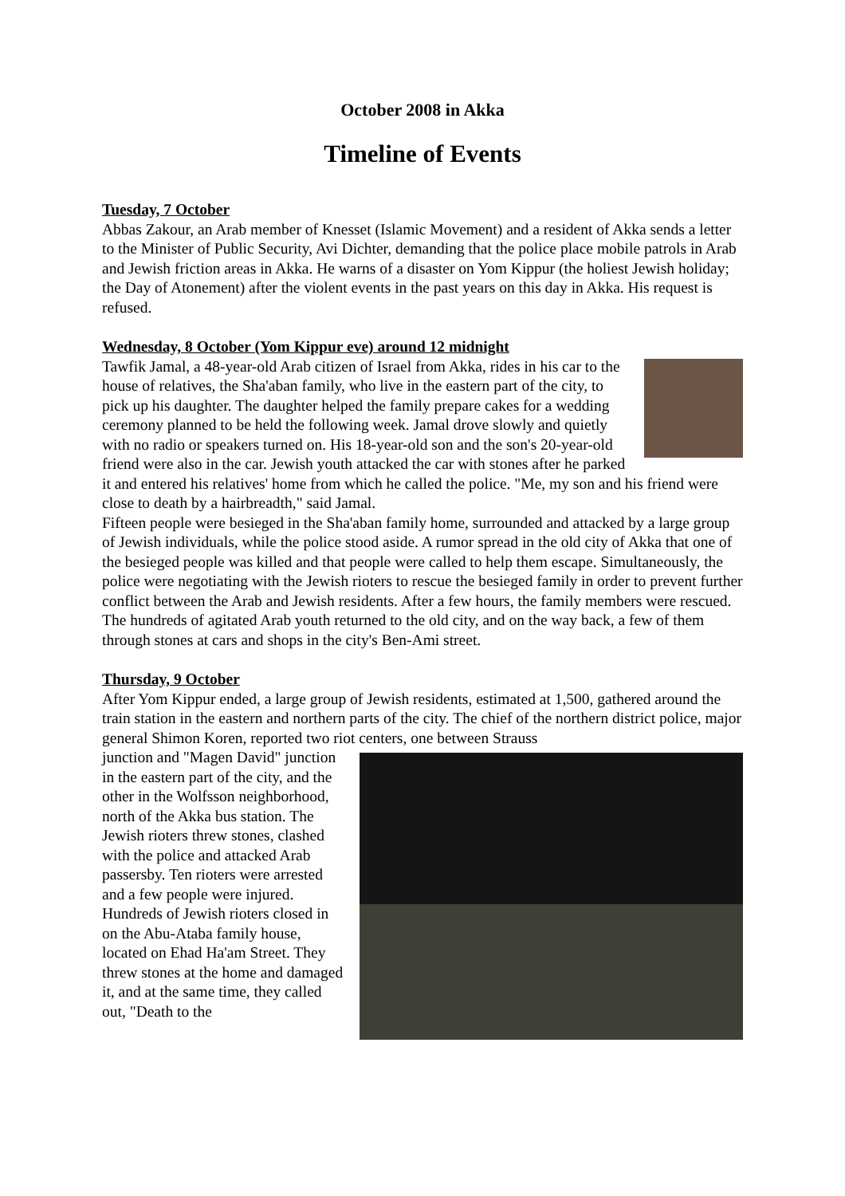October 2008 in Akka
Timeline of Events
Tuesday, 7 October
Abbas Zakour, an Arab member of Knesset (Islamic Movement) and a resident of Akka sends a letter to the Minister of Public Security, Avi Dichter, demanding that the police place mobile patrols in Arab and Jewish friction areas in Akka. He warns of a disaster on Yom Kippur (the holiest Jewish holiday; the Day of Atonement) after the violent events in the past years on this day in Akka. His request is refused.
Wednesday, 8 October (Yom Kippur eve) around 12 midnight
Tawfik Jamal, a 48-year-old Arab citizen of Israel from Akka, rides in his car to the house of relatives, the Sha'aban family, who live in the eastern part of the city, to pick up his daughter. The daughter helped the family prepare cakes for a wedding ceremony planned to be held the following week. Jamal drove slowly and quietly with no radio or speakers turned on. His 18-year-old son and the son's 20-year-old friend were also in the car. Jewish youth attacked the car with stones after he parked it and entered his relatives' home from which he called the police. "Me, my son and his friend were close to death by a hairbreadth," said Jamal.
Fifteen people were besieged in the Sha'aban family home, surrounded and attacked by a large group of Jewish individuals, while the police stood aside. A rumor spread in the old city of Akka that one of the besieged people was killed and that people were called to help them escape. Simultaneously, the police were negotiating with the Jewish rioters to rescue the besieged family in order to prevent further conflict between the Arab and Jewish residents. After a few hours, the family members were rescued. The hundreds of agitated Arab youth returned to the old city, and on the way back, a few of them through stones at cars and shops in the city's Ben-Ami street.
Thursday, 9 October
After Yom Kippur ended, a large group of Jewish residents, estimated at 1,500, gathered around the train station in the eastern and northern parts of the city. The chief of the northern district police, major general Shimon Koren, reported two riot centers, one between Strauss
junction and "Magen David" junction in the eastern part of the city, and the other in the Wolfsson neighborhood, north of the Akka bus station. The Jewish rioters threw stones, clashed with the police and attacked Arab passersby. Ten rioters were arrested and a few people were injured.
Hundreds of Jewish rioters closed in on the Abu-Ataba family house, located on Ehad Ha'am Street. They threw stones at the home and damaged it, and at the same time, they called out, "Death to the